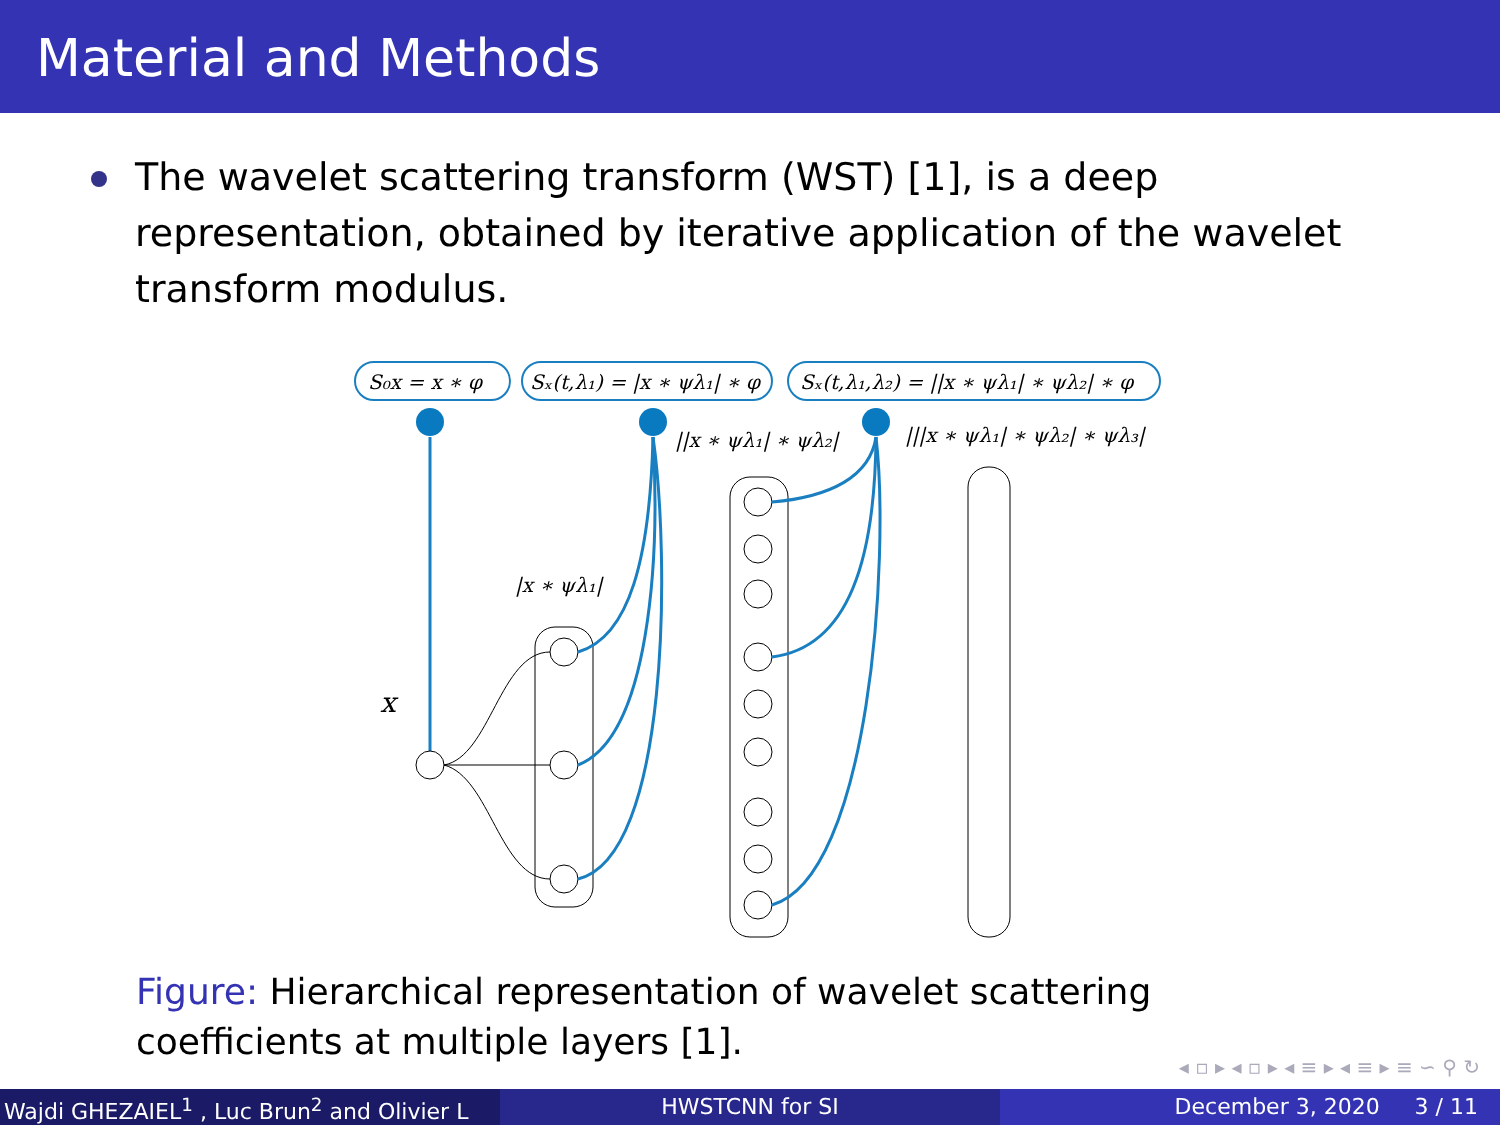Material and Methods
The wavelet scattering transform (WST) [1], is a deep representation, obtained by iterative application of the wavelet transform modulus.
S₀x = x ∗ φ
Sₓ(t,λ₁) = |x ∗ ψλ₁| ∗ φ
Sₓ(t,λ₁,λ₂) = ||x ∗ ψλ₁| ∗ ψλ₂| ∗ φ
||x ∗ ψλ₁| ∗ ψλ₂|
|||x ∗ ψλ₁| ∗ ψλ₂| ∗ ψλ₃|
|x ∗ ψλ₁|
x
Figure: Hierarchical representation of wavelet scattering coefficients at multiple layers [1].
◂ ▫ ▸ ◂ ▫ ▸ ◂ ≡ ▸ ◂ ≡ ▸ ≡ ∽ ⚲ ↻
Wajdi GHEZAIEL<sup>1</sup> , Luc Brun<sup>2</sup> and Olivier L
HWSTCNN for SI December 3, 2020 3 / 11